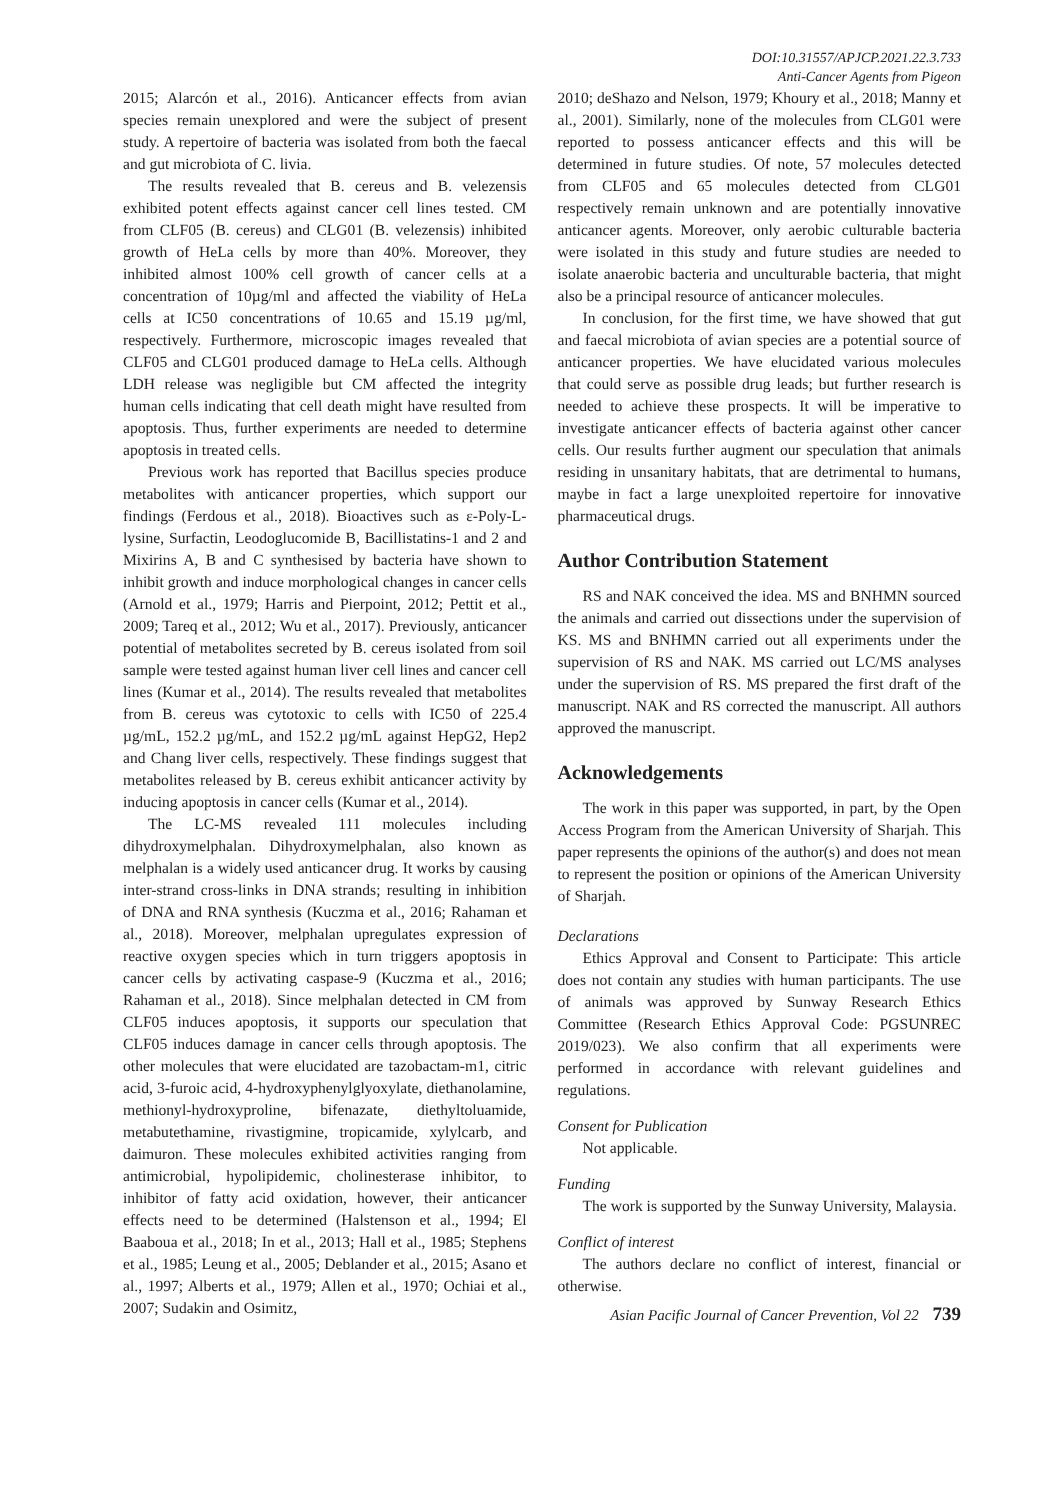DOI:10.31557/APJCP.2021.22.3.733
Anti-Cancer Agents from Pigeon
2015; Alarcón et al., 2016). Anticancer effects from avian species remain unexplored and were the subject of present study. A repertoire of bacteria was isolated from both the faecal and gut microbiota of C. livia.
The results revealed that B. cereus and B. velezensis exhibited potent effects against cancer cell lines tested. CM from CLF05 (B. cereus) and CLG01 (B. velezensis) inhibited growth of HeLa cells by more than 40%. Moreover, they inhibited almost 100% cell growth of cancer cells at a concentration of 10µg/ml and affected the viability of HeLa cells at IC50 concentrations of 10.65 and 15.19 µg/ml, respectively. Furthermore, microscopic images revealed that CLF05 and CLG01 produced damage to HeLa cells. Although LDH release was negligible but CM affected the integrity human cells indicating that cell death might have resulted from apoptosis. Thus, further experiments are needed to determine apoptosis in treated cells.
Previous work has reported that Bacillus species produce metabolites with anticancer properties, which support our findings (Ferdous et al., 2018). Bioactives such as ε-Poly-L-lysine, Surfactin, Leodoglucomide B, Bacillistatins-1 and 2 and Mixirins A, B and C synthesised by bacteria have shown to inhibit growth and induce morphological changes in cancer cells (Arnold et al., 1979; Harris and Pierpoint, 2012; Pettit et al., 2009; Tareq et al., 2012; Wu et al., 2017). Previously, anticancer potential of metabolites secreted by B. cereus isolated from soil sample were tested against human liver cell lines and cancer cell lines (Kumar et al., 2014). The results revealed that metabolites from B. cereus was cytotoxic to cells with IC50 of 225.4 µg/mL, 152.2 µg/mL, and 152.2 µg/mL against HepG2, Hep2 and Chang liver cells, respectively. These findings suggest that metabolites released by B. cereus exhibit anticancer activity by inducing apoptosis in cancer cells (Kumar et al., 2014).
The LC-MS revealed 111 molecules including dihydroxymelphalan. Dihydroxymelphalan, also known as melphalan is a widely used anticancer drug. It works by causing inter-strand cross-links in DNA strands; resulting in inhibition of DNA and RNA synthesis (Kuczma et al., 2016; Rahaman et al., 2018). Moreover, melphalan upregulates expression of reactive oxygen species which in turn triggers apoptosis in cancer cells by activating caspase-9 (Kuczma et al., 2016; Rahaman et al., 2018). Since melphalan detected in CM from CLF05 induces apoptosis, it supports our speculation that CLF05 induces damage in cancer cells through apoptosis. The other molecules that were elucidated are tazobactam-m1, citric acid, 3-furoic acid, 4-hydroxyphenylglyoxylate, diethanolamine, methionyl-hydroxyproline, bifenazate, diethyltoluamide, metabutethamine, rivastigmine, tropicamide, xylylcarb, and daimuron. These molecules exhibited activities ranging from antimicrobial, hypolipidemic, cholinesterase inhibitor, to inhibitor of fatty acid oxidation, however, their anticancer effects need to be determined (Halstenson et al., 1994; El Baaboua et al., 2018; In et al., 2013; Hall et al., 1985; Stephens et al., 1985; Leung et al., 2005; Deblander et al., 2015; Asano et al., 1997; Alberts et al., 1979; Allen et al., 1970; Ochiai et al., 2007; Sudakin and Osimitz,
2010; deShazo and Nelson, 1979; Khoury et al., 2018; Manny et al., 2001). Similarly, none of the molecules from CLG01 were reported to possess anticancer effects and this will be determined in future studies. Of note, 57 molecules detected from CLF05 and 65 molecules detected from CLG01 respectively remain unknown and are potentially innovative anticancer agents. Moreover, only aerobic culturable bacteria were isolated in this study and future studies are needed to isolate anaerobic bacteria and unculturable bacteria, that might also be a principal resource of anticancer molecules.
In conclusion, for the first time, we have showed that gut and faecal microbiota of avian species are a potential source of anticancer properties. We have elucidated various molecules that could serve as possible drug leads; but further research is needed to achieve these prospects. It will be imperative to investigate anticancer effects of bacteria against other cancer cells. Our results further augment our speculation that animals residing in unsanitary habitats, that are detrimental to humans, maybe in fact a large unexploited repertoire for innovative pharmaceutical drugs.
Author Contribution Statement
RS and NAK conceived the idea. MS and BNHMN sourced the animals and carried out dissections under the supervision of KS. MS and BNHMN carried out all experiments under the supervision of RS and NAK. MS carried out LC/MS analyses under the supervision of RS. MS prepared the first draft of the manuscript. NAK and RS corrected the manuscript. All authors approved the manuscript.
Acknowledgements
The work in this paper was supported, in part, by the Open Access Program from the American University of Sharjah. This paper represents the opinions of the author(s) and does not mean to represent the position or opinions of the American University of Sharjah.
Declarations
Ethics Approval and Consent to Participate: This article does not contain any studies with human participants. The use of animals was approved by Sunway Research Ethics Committee (Research Ethics Approval Code: PGSUNREC 2019/023). We also confirm that all experiments were performed in accordance with relevant guidelines and regulations.
Consent for Publication
Not applicable.
Funding
The work is supported by the Sunway University, Malaysia.
Conflict of interest
The authors declare no conflict of interest, financial or otherwise.
Asian Pacific Journal of Cancer Prevention, Vol 22 739